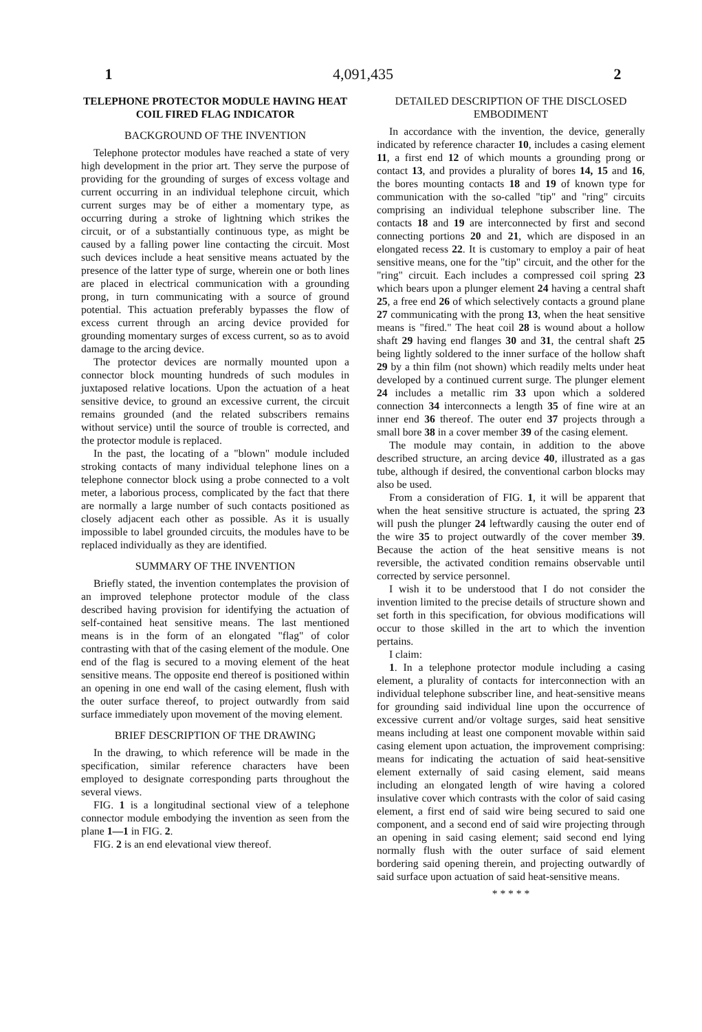1 4,091,435 2
TELEPHONE PROTECTOR MODULE HAVING HEAT COIL FIRED FLAG INDICATOR
BACKGROUND OF THE INVENTION
Telephone protector modules have reached a state of very high development in the prior art. They serve the purpose of providing for the grounding of surges of excess voltage and current occurring in an individual telephone circuit, which current surges may be of either a momentary type, as occurring during a stroke of lightning which strikes the circuit, or of a substantially continuous type, as might be caused by a falling power line contacting the circuit. Most such devices include a heat sensitive means actuated by the presence of the latter type of surge, wherein one or both lines are placed in electrical communication with a grounding prong, in turn communicating with a source of ground potential. This actuation preferably bypasses the flow of excess current through an arcing device provided for grounding momentary surges of excess current, so as to avoid damage to the arcing device.
The protector devices are normally mounted upon a connector block mounting hundreds of such modules in juxtaposed relative locations. Upon the actuation of a heat sensitive device, to ground an excessive current, the circuit remains grounded (and the related subscribers remains without service) until the source of trouble is corrected, and the protector module is replaced.
In the past, the locating of a "blown" module included stroking contacts of many individual telephone lines on a telephone connector block using a probe connected to a volt meter, a laborious process, complicated by the fact that there are normally a large number of such contacts positioned as closely adjacent each other as possible. As it is usually impossible to label grounded circuits, the modules have to be replaced individually as they are identified.
SUMMARY OF THE INVENTION
Briefly stated, the invention contemplates the provision of an improved telephone protector module of the class described having provision for identifying the actuation of self-contained heat sensitive means. The last mentioned means is in the form of an elongated "flag" of color contrasting with that of the casing element of the module. One end of the flag is secured to a moving element of the heat sensitive means. The opposite end thereof is positioned within an opening in one end wall of the casing element, flush with the outer surface thereof, to project outwardly from said surface immediately upon movement of the moving element.
BRIEF DESCRIPTION OF THE DRAWING
In the drawing, to which reference will be made in the specification, similar reference characters have been employed to designate corresponding parts throughout the several views.
FIG. 1 is a longitudinal sectional view of a telephone connector module embodying the invention as seen from the plane 1—1 in FIG. 2.
FIG. 2 is an end elevational view thereof.
DETAILED DESCRIPTION OF THE DISCLOSED EMBODIMENT
In accordance with the invention, the device, generally indicated by reference character 10, includes a casing element 11, a first end 12 of which mounts a grounding prong or contact 13, and provides a plurality of bores 14, 15 and 16, the bores mounting contacts 18 and 19 of known type for communication with the so-called "tip" and "ring" circuits comprising an individual telephone subscriber line. The contacts 18 and 19 are interconnected by first and second connecting portions 20 and 21, which are disposed in an elongated recess 22. It is customary to employ a pair of heat sensitive means, one for the "tip" circuit, and the other for the "ring" circuit. Each includes a compressed coil spring 23 which bears upon a plunger element 24 having a central shaft 25, a free end 26 of which selectively contacts a ground plane 27 communicating with the prong 13, when the heat sensitive means is "fired." The heat coil 28 is wound about a hollow shaft 29 having end flanges 30 and 31, the central shaft 25 being lightly soldered to the inner surface of the hollow shaft 29 by a thin film (not shown) which readily melts under heat developed by a continued current surge. The plunger element 24 includes a metallic rim 33 upon which a soldered connection 34 interconnects a length 35 of fine wire at an inner end 36 thereof. The outer end 37 projects through a small bore 38 in a cover member 39 of the casing element.
The module may contain, in addition to the above described structure, an arcing device 40, illustrated as a gas tube, although if desired, the conventional carbon blocks may also be used.
From a consideration of FIG. 1, it will be apparent that when the heat sensitive structure is actuated, the spring 23 will push the plunger 24 leftwardly causing the outer end of the wire 35 to project outwardly of the cover member 39. Because the action of the heat sensitive means is not reversible, the activated condition remains observable until corrected by service personnel.
I wish it to be understood that I do not consider the invention limited to the precise details of structure shown and set forth in this specification, for obvious modifications will occur to those skilled in the art to which the invention pertains.
I claim:
1. In a telephone protector module including a casing element, a plurality of contacts for interconnection with an individual telephone subscriber line, and heat-sensitive means for grounding said individual line upon the occurrence of excessive current and/or voltage surges, said heat sensitive means including at least one component movable within said casing element upon actuation, the improvement comprising: means for indicating the actuation of said heat-sensitive element externally of said casing element, said means including an elongated length of wire having a colored insulative cover which contrasts with the color of said casing element, a first end of said wire being secured to said one component, and a second end of said wire projecting through an opening in said casing element; said second end lying normally flush with the outer surface of said element bordering said opening therein, and projecting outwardly of said surface upon actuation of said heat-sensitive means.
* * * * *